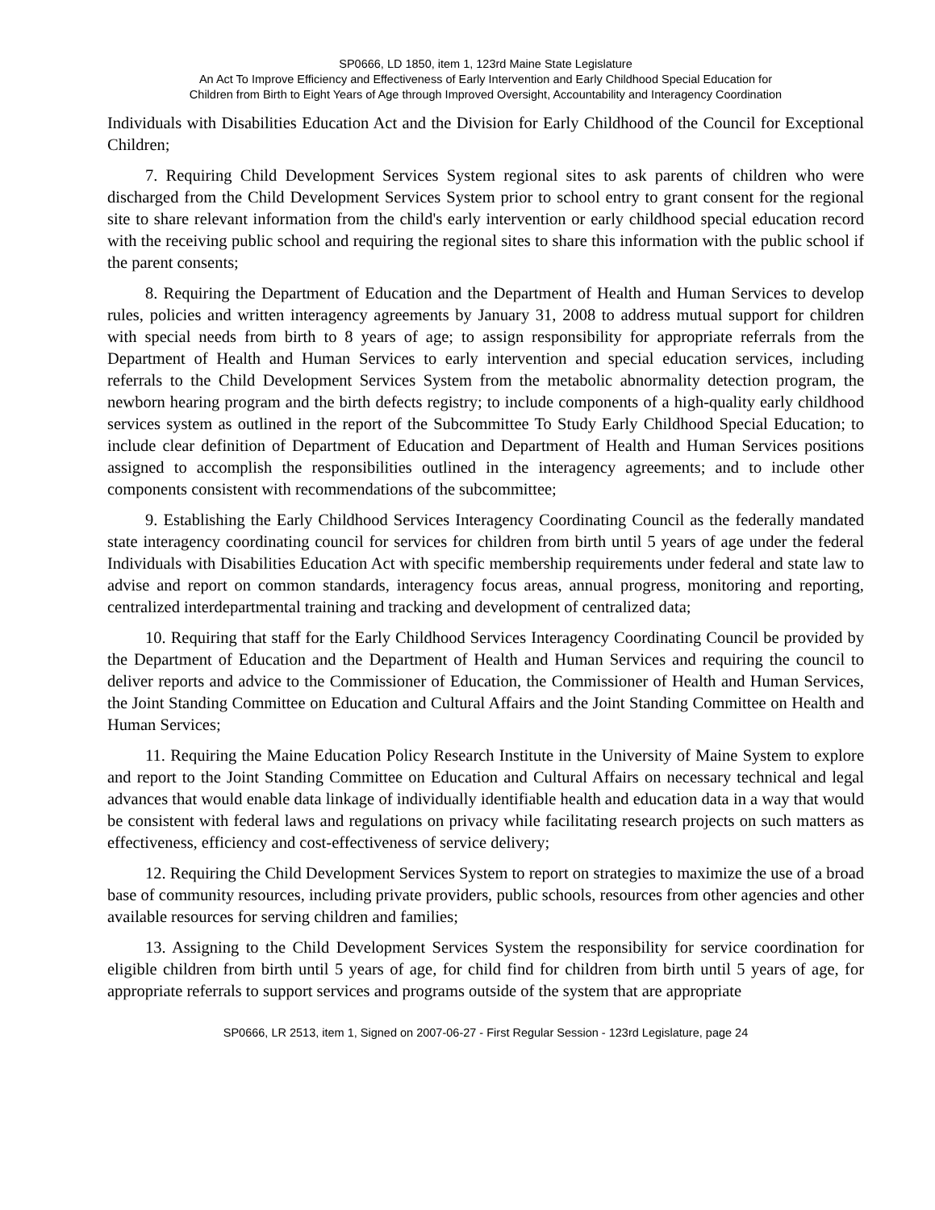SP0666, LD 1850, item 1, 123rd Maine State Legislature
An Act To Improve Efficiency and Effectiveness of Early Intervention and Early Childhood Special Education for
Children from Birth to Eight Years of Age through Improved Oversight, Accountability and Interagency Coordination
Individuals with Disabilities Education Act and the Division for Early Childhood of the Council for Exceptional Children;
7. Requiring Child Development Services System regional sites to ask parents of children who were discharged from the Child Development Services System prior to school entry to grant consent for the regional site to share relevant information from the child's early intervention or early childhood special education record with the receiving public school and requiring the regional sites to share this information with the public school if the parent consents;
8. Requiring the Department of Education and the Department of Health and Human Services to develop rules, policies and written interagency agreements by January 31, 2008 to address mutual support for children with special needs from birth to 8 years of age; to assign responsibility for appropriate referrals from the Department of Health and Human Services to early intervention and special education services, including referrals to the Child Development Services System from the metabolic abnormality detection program, the newborn hearing program and the birth defects registry; to include components of a high-quality early childhood services system as outlined in the report of the Subcommittee To Study Early Childhood Special Education; to include clear definition of Department of Education and Department of Health and Human Services positions assigned to accomplish the responsibilities outlined in the interagency agreements; and to include other components consistent with recommendations of the subcommittee;
9. Establishing the Early Childhood Services Interagency Coordinating Council as the federally mandated state interagency coordinating council for services for children from birth until 5 years of age under the federal Individuals with Disabilities Education Act with specific membership requirements under federal and state law to advise and report on common standards, interagency focus areas, annual progress, monitoring and reporting, centralized interdepartmental training and tracking and development of centralized data;
10. Requiring that staff for the Early Childhood Services Interagency Coordinating Council be provided by the Department of Education and the Department of Health and Human Services and requiring the council to deliver reports and advice to the Commissioner of Education, the Commissioner of Health and Human Services, the Joint Standing Committee on Education and Cultural Affairs and the Joint Standing Committee on Health and Human Services;
11. Requiring the Maine Education Policy Research Institute in the University of Maine System to explore and report to the Joint Standing Committee on Education and Cultural Affairs on necessary technical and legal advances that would enable data linkage of individually identifiable health and education data in a way that would be consistent with federal laws and regulations on privacy while facilitating research projects on such matters as effectiveness, efficiency and cost-effectiveness of service delivery;
12. Requiring the Child Development Services System to report on strategies to maximize the use of a broad base of community resources, including private providers, public schools, resources from other agencies and other available resources for serving children and families;
13. Assigning to the Child Development Services System the responsibility for service coordination for eligible children from birth until 5 years of age, for child find for children from birth until 5 years of age, for appropriate referrals to support services and programs outside of the system that are appropriate
SP0666, LR 2513, item 1, Signed on 2007-06-27 - First Regular Session - 123rd Legislature, page 24